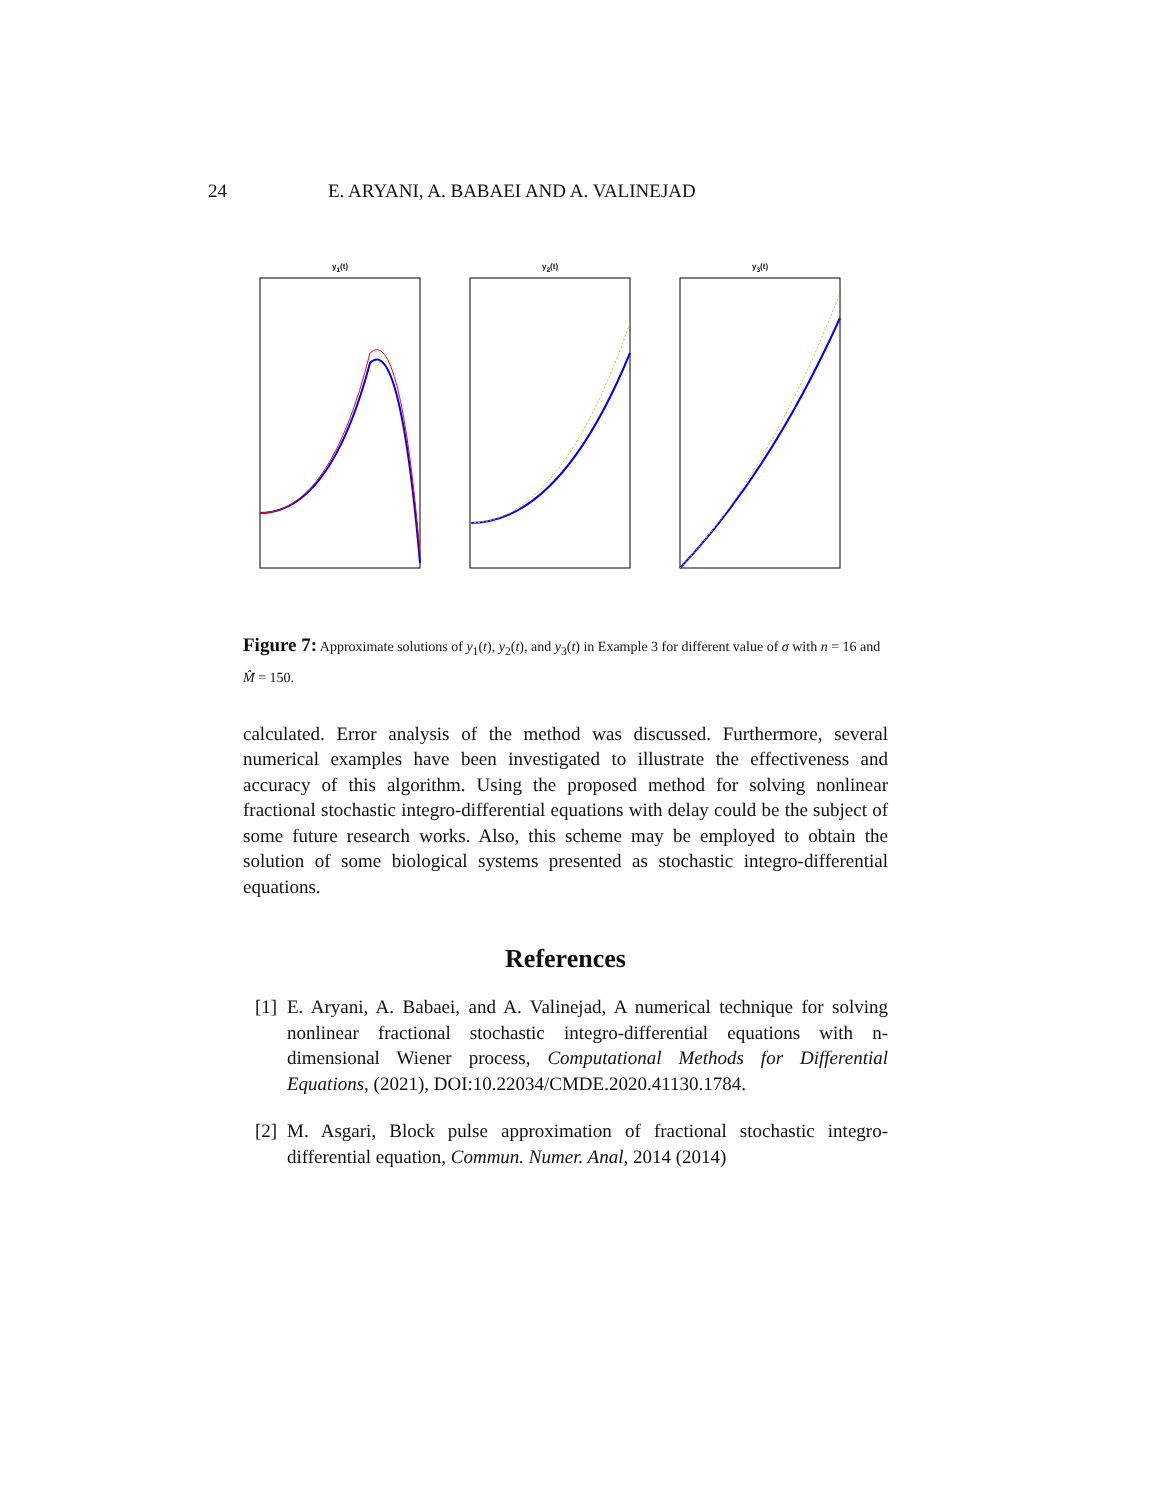24 E. ARYANI, A. BABAEI AND A. VALINEJAD
y<sub>1</sub>(t) y<sub>2</sub>(t) y<sub>3</sub>(t)
Figure 7: Approximate solutions of y<sub>1</sub>(t), y<sub>2</sub>(t), and y<sub>3</sub>(t) in Example 3 for different value of σ with n = 16 and M̂ = 150.
calculated. Error analysis of the method was discussed. Furthermore, several numerical examples have been investigated to illustrate the effectiveness and accuracy of this algorithm. Using the proposed method for solving nonlinear fractional stochastic integro-differential equations with delay could be the subject of some future research works. Also, this scheme may be employed to obtain the solution of some biological systems presented as stochastic integro-differential equations.
References
[1] E. Aryani, A. Babaei, and A. Valinejad, A numerical technique for solving nonlinear fractional stochastic integro-differential equations with n-dimensional Wiener process, Computational Methods for Differential Equations, (2021), DOI:10.22034/CMDE.2020.41130.1784.
[2] M. Asgari, Block pulse approximation of fractional stochastic integro-differential equation, Commun. Numer. Anal, 2014 (2014)